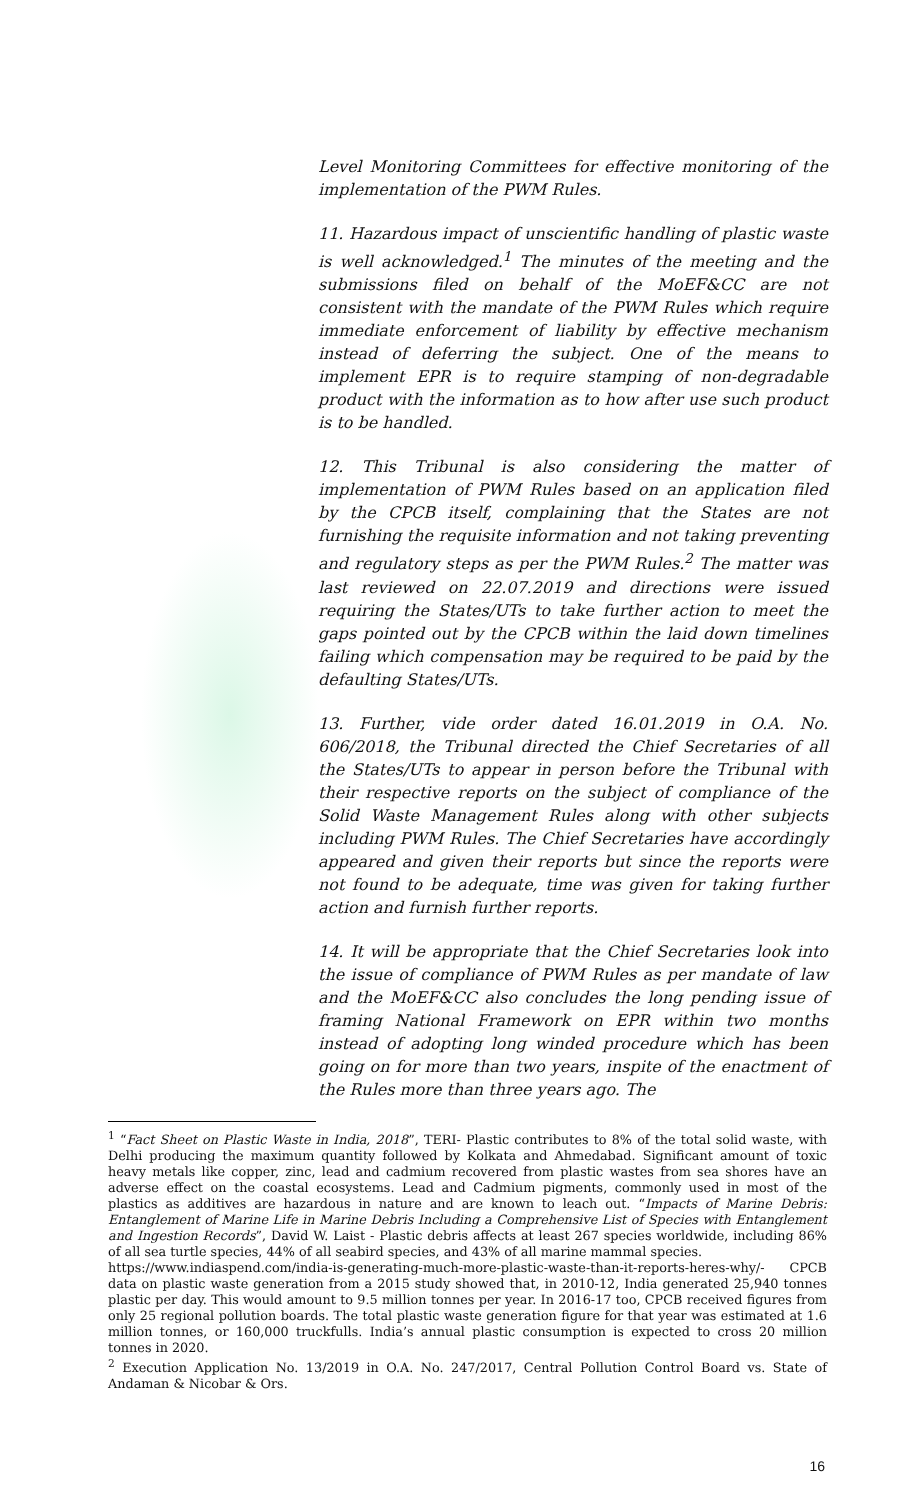Level Monitoring Committees for effective monitoring of the implementation of the PWM Rules.
11. Hazardous impact of unscientific handling of plastic waste is well acknowledged.<sup>1</sup> The minutes of the meeting and the submissions filed on behalf of the MoEF&CC are not consistent with the mandate of the PWM Rules which require immediate enforcement of liability by effective mechanism instead of deferring the subject. One of the means to implement EPR is to require stamping of non-degradable product with the information as to how after use such product is to be handled.
12. This Tribunal is also considering the matter of implementation of PWM Rules based on an application filed by the CPCB itself, complaining that the States are not furnishing the requisite information and not taking preventing and regulatory steps as per the PWM Rules.<sup>2</sup> The matter was last reviewed on 22.07.2019 and directions were issued requiring the States/UTs to take further action to meet the gaps pointed out by the CPCB within the laid down timelines failing which compensation may be required to be paid by the defaulting States/UTs.
13. Further, vide order dated 16.01.2019 in O.A. No. 606/2018, the Tribunal directed the Chief Secretaries of all the States/UTs to appear in person before the Tribunal with their respective reports on the subject of compliance of the Solid Waste Management Rules along with other subjects including PWM Rules. The Chief Secretaries have accordingly appeared and given their reports but since the reports were not found to be adequate, time was given for taking further action and furnish further reports.
14. It will be appropriate that the Chief Secretaries look into the issue of compliance of PWM Rules as per mandate of law and the MoEF&CC also concludes the long pending issue of framing National Framework on EPR within two months instead of adopting long winded procedure which has been going on for more than two years, inspite of the enactment of the Rules more than three years ago. The
<sup>1</sup> “Fact Sheet on Plastic Waste in India, 2018”, TERI- Plastic contributes to 8% of the total solid waste, with Delhi producing the maximum quantity followed by Kolkata and Ahmedabad. Significant amount of toxic heavy metals like copper, zinc, lead and cadmium recovered from plastic wastes from sea shores have an adverse effect on the coastal ecosystems. Lead and Cadmium pigments, commonly used in most of the plastics as additives are hazardous in nature and are known to leach out. “Impacts of Marine Debris: Entanglement of Marine Life in Marine Debris Including a Comprehensive List of Species with Entanglement and Ingestion Records”, David W. Laist - Plastic debris affects at least 267 species worldwide, including 86% of all sea turtle species, 44% of all seabird species, and 43% of all marine mammal species.
https://www.indiaspend.com/india-is-generating-much-more-plastic-waste-than-it-reports-heres-why/- CPCB data on plastic waste generation from a 2015 study showed that, in 2010-12, India generated 25,940 tonnes plastic per day. This would amount to 9.5 million tonnes per year. In 2016-17 too, CPCB received figures from only 25 regional pollution boards. The total plastic waste generation figure for that year was estimated at 1.6 million tonnes, or 160,000 truckfulls. India’s annual plastic consumption is expected to cross 20 million tonnes in 2020.
<sup>2</sup> Execution Application No. 13/2019 in O.A. No. 247/2017, Central Pollution Control Board vs. State of Andaman & Nicobar & Ors.
16